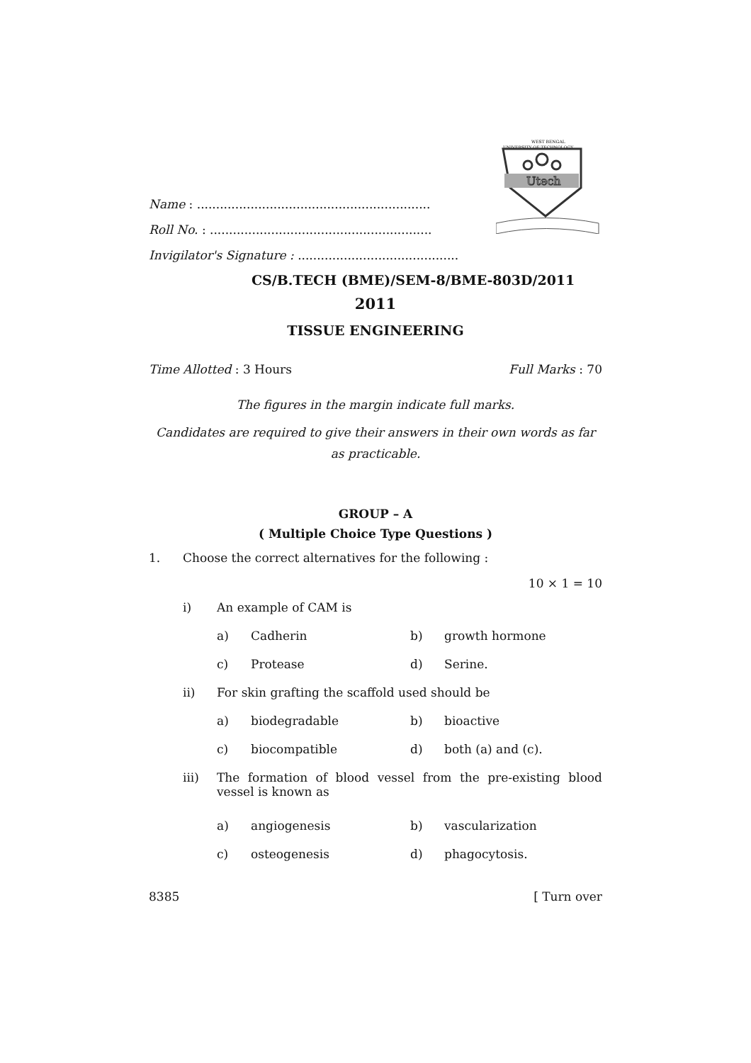WEST BENGAL
UNIVERSITY OF TECHNOLOGY
Utech
Name : .............................................................
Roll No. : ..........................................................
Invigilator's Signature : ..........................................
CS/B.TECH (BME)/SEM-8/BME-803D/2011
2011
TISSUE ENGINEERING
Time Allotted : 3 Hours Full Marks : 70
The figures in the margin indicate full marks.
Candidates are required to give their answers in their own words as far as practicable.
GROUP – A
( Multiple Choice Type Questions )
1. Choose the correct alternatives for the following :
10 × 1 = 10
| i) | An example of CAM is | | | |
| | a) | Cadherin | b) | growth hormone |
| | c) | Protease | d) | Serine. |
| ii) | For skin grafting the scaffold used should be | | | |
| | a) | biodegradable | b) | bioactive |
| | c) | biocompatible | d) | both (a) and (c). |
| iii) | The formation of blood vessel from the pre-existing blood vessel is known as | | | |
| | a) | angiogenesis | b) | vascularization |
| | c) | osteogenesis | d) | phagocytosis. |
8385 [ Turn over